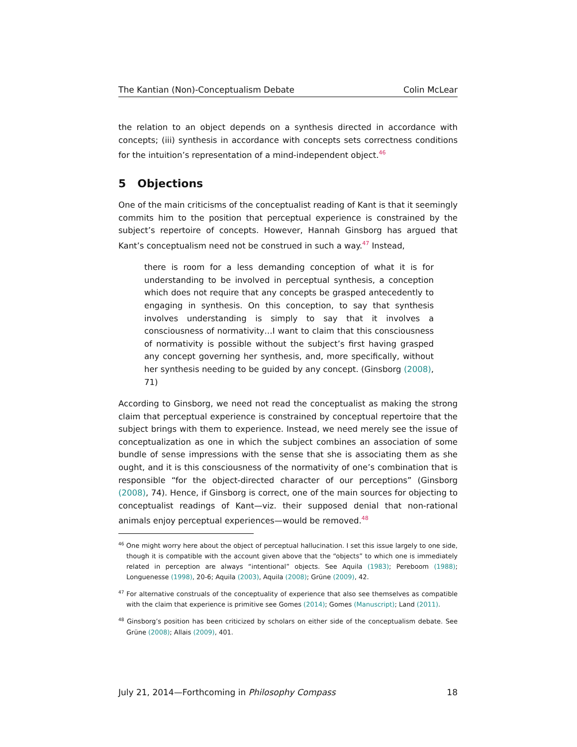The Kantian (Non)-Conceptualism Debate Colin McLear
the relation to an object depends on a synthesis directed in accordance with concepts; (iii) synthesis in accordance with concepts sets correctness conditions for the intuition’s representation of a mind-independent object.<sup>46</sup>
5 Objections
One of the main criticisms of the conceptualist reading of Kant is that it seemingly commits him to the position that perceptual experience is constrained by the subject’s repertoire of concepts. However, Hannah Ginsborg has argued that Kant’s conceptualism need not be construed in such a way.<sup>47</sup> Instead,
there is room for a less demanding conception of what it is for understanding to be involved in perceptual synthesis, a conception which does not require that any concepts be grasped antecedently to engaging in synthesis. On this conception, to say that synthesis involves understanding is simply to say that it involves a consciousness of normativity…I want to claim that this consciousness of normativity is possible without the subject’s first having grasped any concept governing her synthesis, and, more specifically, without her synthesis needing to be guided by any concept. (Ginsborg (2008), 71)
According to Ginsborg, we need not read the conceptualist as making the strong claim that perceptual experience is constrained by conceptual repertoire that the subject brings with them to experience. Instead, we need merely see the issue of conceptualization as one in which the subject combines an association of some bundle of sense impressions with the sense that she is associating them as she ought, and it is this consciousness of the normativity of one’s combination that is responsible “for the object-directed character of our perceptions” (Ginsborg (2008), 74). Hence, if Ginsborg is correct, one of the main sources for objecting to conceptualist readings of Kant—viz. their supposed denial that non-rational animals enjoy perceptual experiences—would be removed.<sup>48</sup>
<sup>46</sup> One might worry here about the object of perceptual hallucination. I set this issue largely to one side, though it is compatible with the account given above that the “objects” to which one is immediately related in perception are always “intentional” objects. See Aquila (1983); Pereboom (1988); Longuenesse (1998), 20-6; Aquila (2003), Aquila (2008); Grüne (2009), 42.
<sup>47</sup> For alternative construals of the conceptuality of experience that also see themselves as compatible with the claim that experience is primitive see Gomes (2014); Gomes (Manuscript); Land (2011).
<sup>48</sup> Ginsborg’s position has been criticized by scholars on either side of the conceptualism debate. See Grüne (2008); Allais (2009), 401.
July 21, 2014—Forthcoming in Philosophy Compass 18